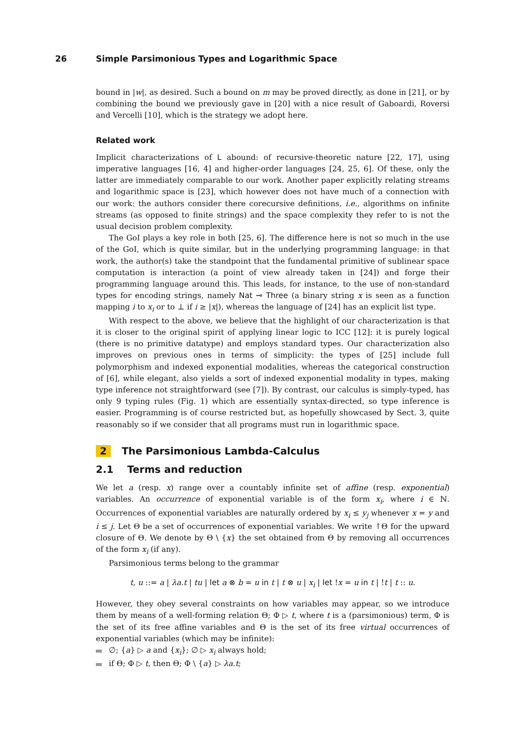26 Simple Parsimonious Types and Logarithmic Space
bound in |w|, as desired. Such a bound on m may be proved directly, as done in [21], or by combining the bound we previously gave in [20] with a nice result of Gaboardi, Roversi and Vercelli [10], which is the strategy we adopt here.
Related work
Implicit characterizations of L abound: of recursive-theoretic nature [22, 17], using imperative languages [16, 4] and higher-order languages [24, 25, 6]. Of these, only the latter are immediately comparable to our work. Another paper explicitly relating streams and logarithmic space is [23], which however does not have much of a connection with our work: the authors consider there corecursive definitions, i.e., algorithms on infinite streams (as opposed to finite strings) and the space complexity they refer to is not the usual decision problem complexity.
The GoI plays a key role in both [25, 6]. The difference here is not so much in the use of the GoI, which is quite similar, but in the underlying programming language: in that work, the author(s) take the standpoint that the fundamental primitive of sublinear space computation is interaction (a point of view already taken in [24]) and forge their programming language around this. This leads, for instance, to the use of non-standard types for encoding strings, namely Nat ⊸ Three (a binary string x is seen as a function mapping i to x<sub>i</sub> or to ⊥ if i ≥ |x|), whereas the language of [24] has an explicit list type.
With respect to the above, we believe that the highlight of our characterization is that it is closer to the original spirit of applying linear logic to ICC [12]: it is purely logical (there is no primitive datatype) and employs standard types. Our characterization also improves on previous ones in terms of simplicity: the types of [25] include full polymorphism and indexed exponential modalities, whereas the categorical construction of [6], while elegant, also yields a sort of indexed exponential modality in types, making type inference not straightforward (see [7]). By contrast, our calculus is simply-typed, has only 9 typing rules (Fig. 1) which are essentially syntax-directed, so type inference is easier. Programming is of course restricted but, as hopefully showcased by Sect. 3, quite reasonably so if we consider that all programs must run in logarithmic space.
2 The Parsimonious Lambda-Calculus
2.1 Terms and reduction
We let a (resp. x) range over a countably infinite set of affine (resp. exponential) variables. An occurrence of exponential variable is of the form x<sub>i</sub>, where i ∈ ℕ. Occurrences of exponential variables are naturally ordered by x<sub>i</sub> ≤ y<sub>j</sub> whenever x = y and i ≤ j. Let Θ be a set of occurrences of exponential variables. We write ↑Θ for the upward closure of Θ. We denote by Θ \ {x} the set obtained from Θ by removing all occurrences of the form x<sub>i</sub> (if any).
Parsimonious terms belong to the grammar
t, u ::= a | λa.t | tu | let a ⊗ b = u in t | t ⊗ u | x<sub>i</sub> | let !x = u in t | !t | t :: u.
However, they obey several constraints on how variables may appear, so we introduce them by means of a well-forming relation Θ; Φ ▷ t, where t is a (parsimonious) term, Φ is the set of its free affine variables and Θ is the set of its free virtual occurrences of exponential variables (which may be infinite):
∅; {a} ▷ a and {x<sub>i</sub>}; ∅ ▷ x<sub>i</sub> always hold;
if Θ; Φ ▷ t, then Θ; Φ \ {a} ▷ λa.t;